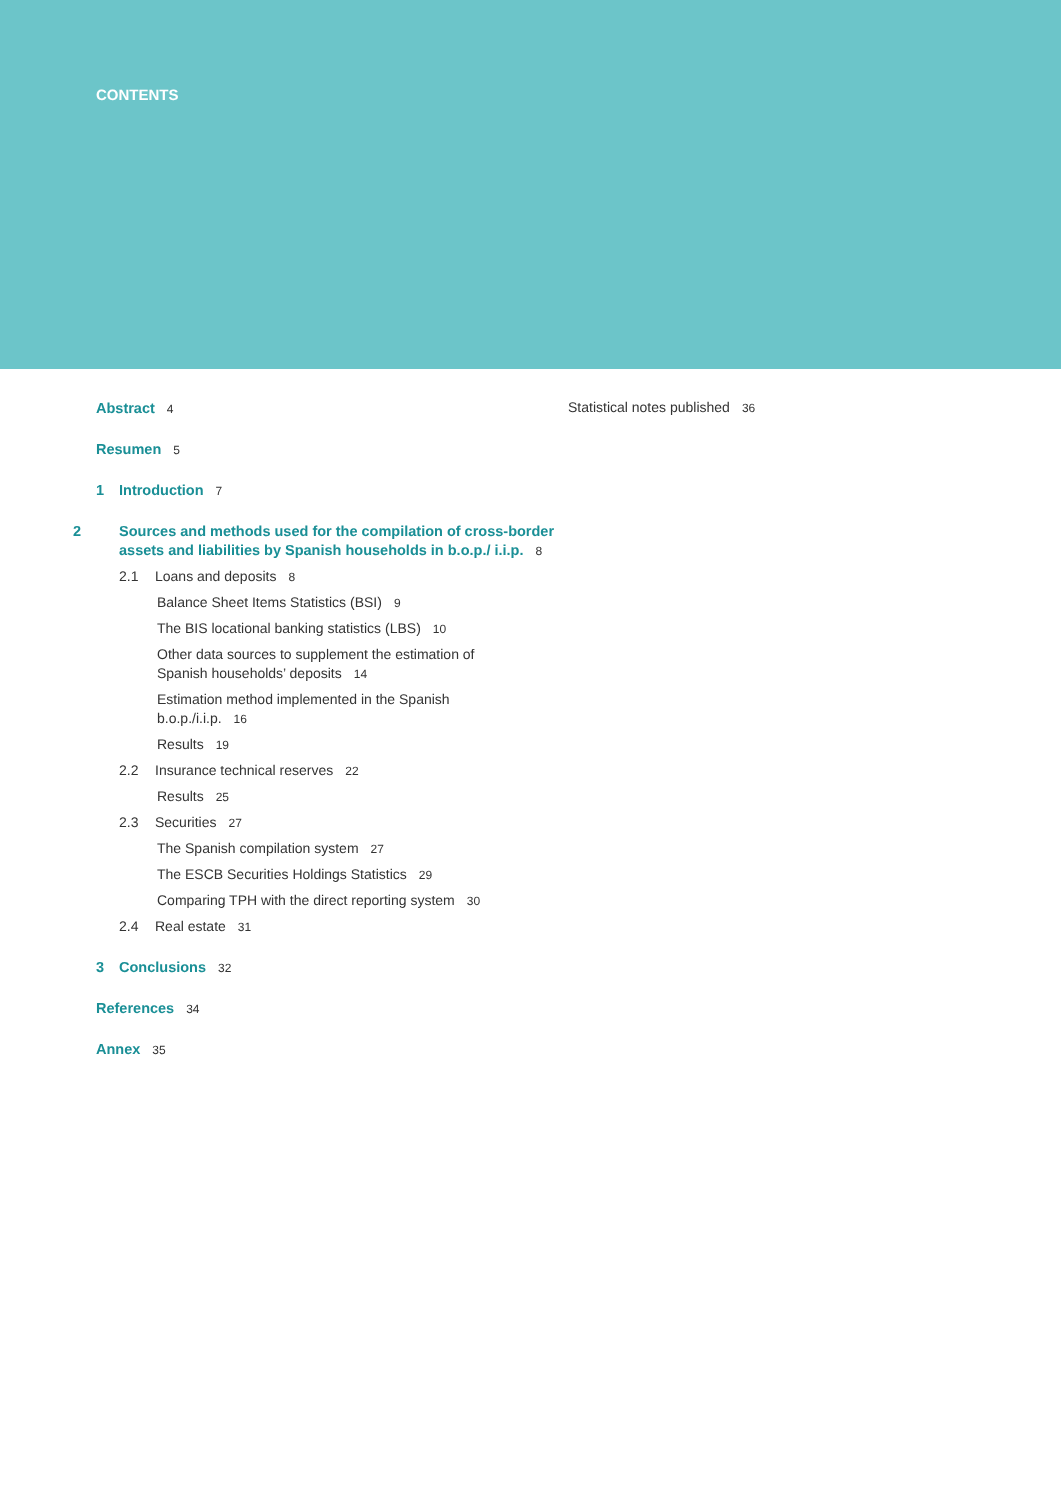CONTENTS
Abstract 4
Resumen 5
1 Introduction 7
2 Sources and methods used for the compilation of cross-border assets and liabilities by Spanish households in b.o.p./ i.i.p. 8
2.1 Loans and deposits 8
Balance Sheet Items Statistics (BSI) 9
The BIS locational banking statistics (LBS) 10
Other data sources to supplement the estimation of Spanish households’ deposits 14
Estimation method implemented in the Spanish b.o.p./i.i.p. 16
Results 19
2.2 Insurance technical reserves 22
Results 25
2.3 Securities 27
The Spanish compilation system 27
The ESCB Securities Holdings Statistics 29
Comparing TPH with the direct reporting system 30
2.4 Real estate 31
3 Conclusions 32
References 34
Annex 35
Statistical notes published 36